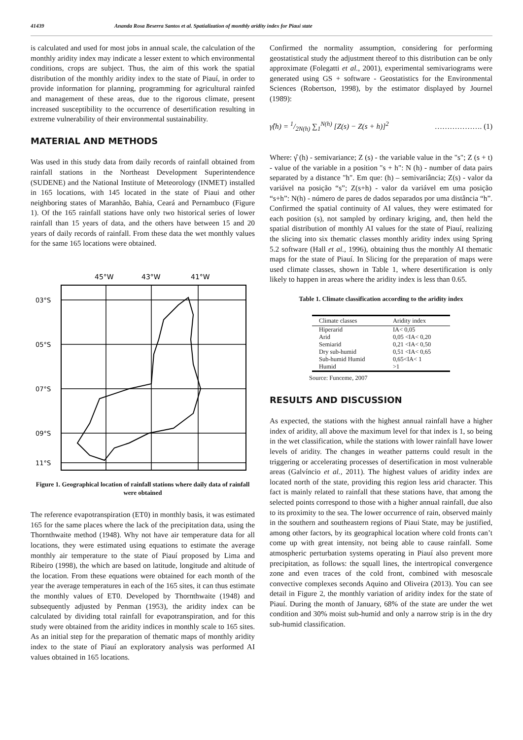41439 Ananda Rosa Beserra Santos et al. Spatialization of monthly aridity index for Piaui state
is calculated and used for most jobs in annual scale, the calculation of the monthly aridity index may indicate a lesser extent to which environmental conditions, crops are subject. Thus, the aim of this work the spatial distribution of the monthly aridity index to the state of Piauí, in order to provide information for planning, programming for agricultural rainfed and management of these areas, due to the rigorous climate, present increased susceptibility to the occurrence of desertification resulting in extreme vulnerability of their environmental sustainability.
MATERIAL AND METHODS
Was used in this study data from daily records of rainfall obtained from rainfall stations in the Northeast Development Superintendence (SUDENE) and the National Institute of Meteorology (INMET) installed in 165 locations, with 145 located in the state of Piaui and other neighboring states of Maranhão, Bahia, Ceará and Pernambuco (Figure 1). Of the 165 rainfall stations have only two historical series of lower rainfall than 15 years of data, and the others have between 15 and 20 years of daily records of rainfall. From these data the wet monthly values for the same 165 locations were obtained.
45°W
43°W
41°W
03°S
05°S
07°S
09°S
11°S
Figure 1. Geographical location of rainfall stations where daily data of rainfall were obtained
The reference evapotranspiration (ET0) in monthly basis, it was estimated 165 for the same places where the lack of the precipitation data, using the Thornthwaite method (1948). Why not have air temperature data for all locations, they were estimated using equations to estimate the average monthly air temperature to the state of Piauí proposed by Lima and Ribeiro (1998), the which are based on latitude, longitude and altitude of the location. From these equations were obtained for each month of the year the average temperatures in each of the 165 sites, it can thus estimate the monthly values of ET0. Developed by Thornthwaite (1948) and subsequently adjusted by Penman (1953), the aridity index can be calculated by dividing total rainfall for evapotranspiration, and for this study were obtained from the aridity indices in monthly scale to 165 sites. As an initial step for the preparation of thematic maps of monthly aridity index to the state of Piauí an exploratory analysis was performed AI values obtained in 165 locations.
Confirmed the normality assumption, considering for performing geostatistical study the adjustment thereof to this distribution can be only approximate (Folegatti et al., 2001), experimental semivariograms were generated using GS + software - Geostatistics for the Environmental Sciences (Robertson, 1998), by the estimator displayed by Journel (1989):
γ̂(h) = 1/2N(h) ∑<sub>1</sub><sup>N(h)</sup> [Z(s) − Z(s + h)]<sup>2</sup> ………………. (1)
Where: γ̂ (h) - semivariance; Z (s) - the variable value in the "s"; Z (s + t) - value of the variable in a position "s + h": N (h) - number of data pairs separated by a distance "h". Em que: (h) – semivariância; Z(s) - valor da variável na posição “s”; Z(s+h) - valor da variável em uma posição “s+h”: N(h) - número de pares de dados separados por uma distância “h”. Confirmed the spatial continuity of AI values, they were estimated for each position (s), not sampled by ordinary kriging, and, then held the spatial distribution of monthly AI values for the state of Piauí, realizing the slicing into six thematic classes monthly aridity index using Spring 5.2 software (Hall et al., 1996), obtaining thus the monthly AI thematic maps for the state of Piauí. In Slicing for the preparation of maps were used climate classes, shown in Table 1, where desertification is only likely to happen in areas where the aridity index is less than 0.65.
Table 1. Climate classification according to the aridity index
| Climate classes | Aridity index |
| --- | --- |
| Hiperarid | IA< 0,05 |
| Arid | 0,05 <IA< 0,20 |
| Semiarid | 0,21 <IA< 0,50 |
| Dry sub-humid | 0,51 <IA< 0,65 |
| Sub-humid Humid | 0,65<IA< 1 |
| Humid | >1 |
Source: Funceme, 2007
RESULTS AND DISCUSSION
As expected, the stations with the highest annual rainfall have a higher index of aridity, all above the maximum level for that index is 1, so being in the wet classification, while the stations with lower rainfall have lower levels of aridity. The changes in weather patterns could result in the triggering or accelerating processes of desertification in most vulnerable areas (Galvíncio et al., 2011). The highest values of aridity index are located north of the state, providing this region less arid character. This fact is mainly related to rainfall that these stations have, that among the selected points correspond to those with a higher annual rainfall, due also to its proximity to the sea. The lower occurrence of rain, observed mainly in the southern and southeastern regions of Piaui State, may be justified, among other factors, by its geographical location where cold fronts can’t come up with great intensity, not being able to cause rainfall. Some atmospheric perturbation systems operating in Piauí also prevent more precipitation, as follows: the squall lines, the intertropical convergence zone and even traces of the cold front, combined with mesoscale convective complexes seconds Aquino and Oliveira (2013). You can see detail in Figure 2, the monthly variation of aridity index for the state of Piauí. During the month of January, 68% of the state are under the wet condition and 30% moist sub-humid and only a narrow strip is in the dry sub-humid classification.